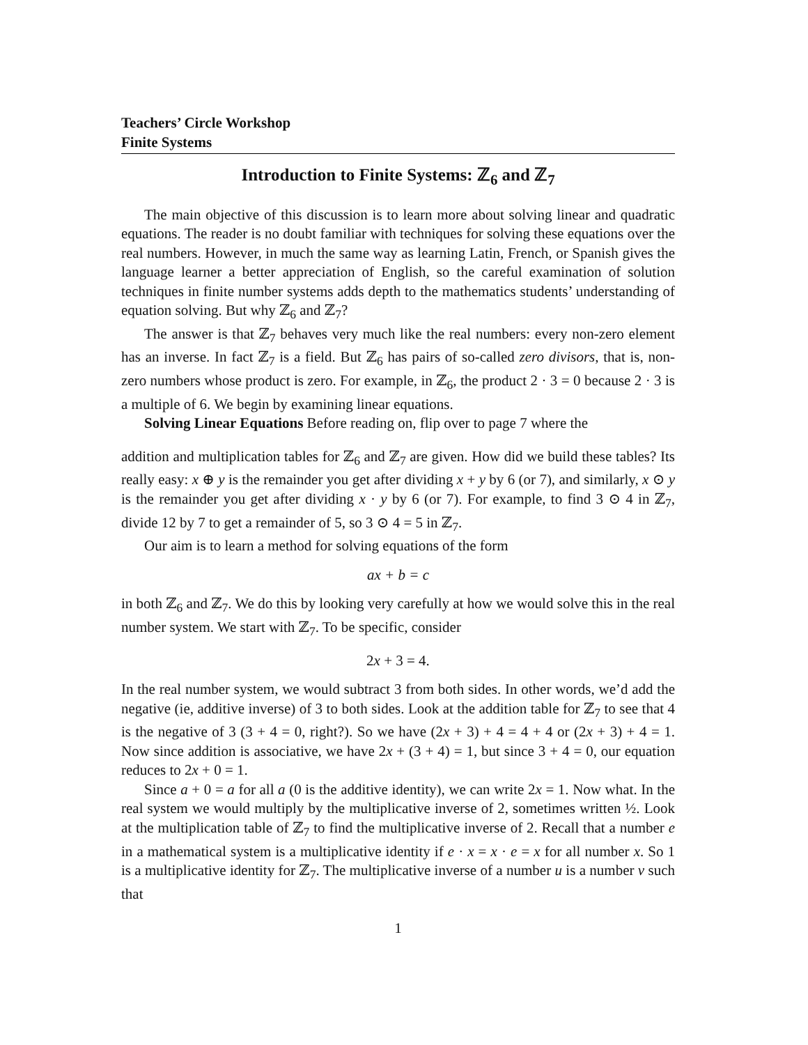Teachers’ Circle Workshop
Finite Systems
Introduction to Finite Systems: ℤ<sub>6</sub> and ℤ<sub>7</sub>
The main objective of this discussion is to learn more about solving linear and quadratic equations. The reader is no doubt familiar with techniques for solving these equations over the real numbers. However, in much the same way as learning Latin, French, or Spanish gives the language learner a better appreciation of English, so the careful examination of solution techniques in finite number systems adds depth to the mathematics students’ understanding of equation solving. But why ℤ<sub>6</sub> and ℤ<sub>7</sub>?
The answer is that ℤ<sub>7</sub> behaves very much like the real numbers: every non-zero element has an inverse. In fact ℤ<sub>7</sub> is a field. But ℤ<sub>6</sub> has pairs of so-called zero divisors, that is, non-zero numbers whose product is zero. For example, in ℤ<sub>6</sub>, the product 2 · 3 = 0 because 2 · 3 is a multiple of 6. We begin by examining linear equations.
Solving Linear Equations Before reading on, flip over to page 7 where the
addition and multiplication tables for ℤ<sub>6</sub> and ℤ<sub>7</sub> are given. How did we build these tables? Its really easy: x ⊕ y is the remainder you get after dividing x + y by 6 (or 7), and similarly, x ⊙ y is the remainder you get after dividing x · y by 6 (or 7). For example, to find 3 ⊙ 4 in ℤ<sub>7</sub>, divide 12 by 7 to get a remainder of 5, so 3 ⊙ 4 = 5 in ℤ<sub>7</sub>.
Our aim is to learn a method for solving equations of the form
ax + b = c
in both ℤ<sub>6</sub> and ℤ<sub>7</sub>. We do this by looking very carefully at how we would solve this in the real number system. We start with ℤ<sub>7</sub>. To be specific, consider
2x + 3 = 4.
In the real number system, we would subtract 3 from both sides. In other words, we’d add the negative (ie, additive inverse) of 3 to both sides. Look at the addition table for ℤ<sub>7</sub> to see that 4 is the negative of 3 (3 + 4 = 0, right?). So we have (2x + 3) + 4 = 4 + 4 or (2x + 3) + 4 = 1. Now since addition is associative, we have 2x + (3 + 4) = 1, but since 3 + 4 = 0, our equation reduces to 2x + 0 = 1.
Since a + 0 = a for all a (0 is the additive identity), we can write 2x = 1. Now what. In the real system we would multiply by the multiplicative inverse of 2, sometimes written ½. Look at the multiplication table of ℤ<sub>7</sub> to find the multiplicative inverse of 2. Recall that a number e in a mathematical system is a multiplicative identity if e · x = x · e = x for all number x. So 1 is a multiplicative identity for ℤ<sub>7</sub>. The multiplicative inverse of a number u is a number v such that
1